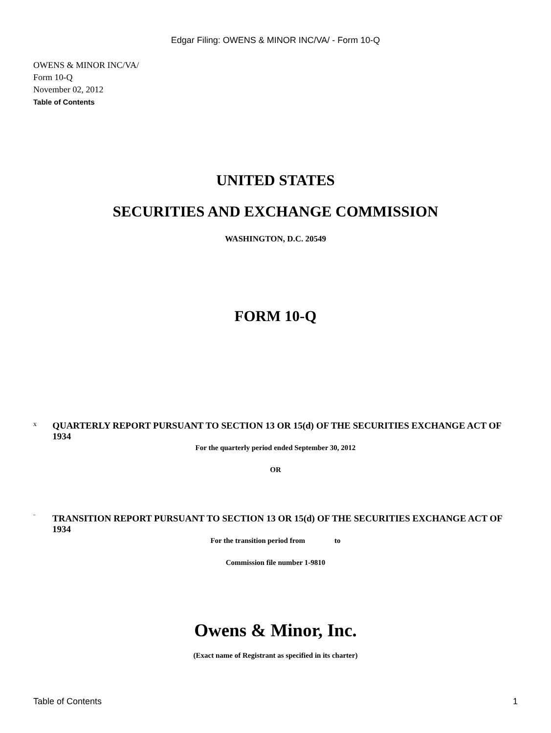Edgar Filing: OWENS & MINOR INC/VA/ - Form 10-Q
OWENS & MINOR INC/VA/
Form 10-Q
November 02, 2012
Table of Contents
UNITED STATES
SECURITIES AND EXCHANGE COMMISSION
WASHINGTON, D.C. 20549
FORM 10-Q
x QUARTERLY REPORT PURSUANT TO SECTION 13 OR 15(d) OF THE SECURITIES EXCHANGE ACT OF 1934
For the quarterly period ended September 30, 2012
OR
¨ TRANSITION REPORT PURSUANT TO SECTION 13 OR 15(d) OF THE SECURITIES EXCHANGE ACT OF 1934
For the transition period from to
Commission file number 1-9810
Owens & Minor, Inc.
(Exact name of Registrant as specified in its charter)
Table of Contents 1